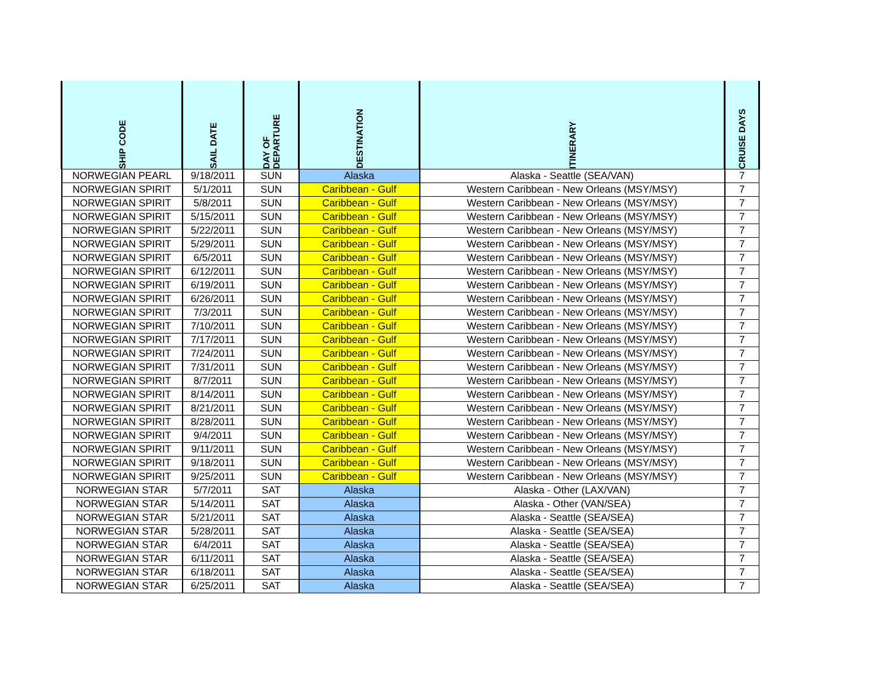| SHIP CODE | SAIL DATE | DAY OF DEPARTURE | DESTINATION | ITINERARY | CRUISE DAYS |
| --- | --- | --- | --- | --- | --- |
| NORWEGIAN PEARL | 9/18/2011 | SUN | Alaska | Alaska - Seattle (SEA/VAN) | 7 |
| NORWEGIAN SPIRIT | 5/1/2011 | SUN | Caribbean - Gulf | Western Caribbean - New Orleans (MSY/MSY) | 7 |
| NORWEGIAN SPIRIT | 5/8/2011 | SUN | Caribbean - Gulf | Western Caribbean - New Orleans (MSY/MSY) | 7 |
| NORWEGIAN SPIRIT | 5/15/2011 | SUN | Caribbean - Gulf | Western Caribbean - New Orleans (MSY/MSY) | 7 |
| NORWEGIAN SPIRIT | 5/22/2011 | SUN | Caribbean - Gulf | Western Caribbean - New Orleans (MSY/MSY) | 7 |
| NORWEGIAN SPIRIT | 5/29/2011 | SUN | Caribbean - Gulf | Western Caribbean - New Orleans (MSY/MSY) | 7 |
| NORWEGIAN SPIRIT | 6/5/2011 | SUN | Caribbean - Gulf | Western Caribbean - New Orleans (MSY/MSY) | 7 |
| NORWEGIAN SPIRIT | 6/12/2011 | SUN | Caribbean - Gulf | Western Caribbean - New Orleans (MSY/MSY) | 7 |
| NORWEGIAN SPIRIT | 6/19/2011 | SUN | Caribbean - Gulf | Western Caribbean - New Orleans (MSY/MSY) | 7 |
| NORWEGIAN SPIRIT | 6/26/2011 | SUN | Caribbean - Gulf | Western Caribbean - New Orleans (MSY/MSY) | 7 |
| NORWEGIAN SPIRIT | 7/3/2011 | SUN | Caribbean - Gulf | Western Caribbean - New Orleans (MSY/MSY) | 7 |
| NORWEGIAN SPIRIT | 7/10/2011 | SUN | Caribbean - Gulf | Western Caribbean - New Orleans (MSY/MSY) | 7 |
| NORWEGIAN SPIRIT | 7/17/2011 | SUN | Caribbean - Gulf | Western Caribbean - New Orleans (MSY/MSY) | 7 |
| NORWEGIAN SPIRIT | 7/24/2011 | SUN | Caribbean - Gulf | Western Caribbean - New Orleans (MSY/MSY) | 7 |
| NORWEGIAN SPIRIT | 7/31/2011 | SUN | Caribbean - Gulf | Western Caribbean - New Orleans (MSY/MSY) | 7 |
| NORWEGIAN SPIRIT | 8/7/2011 | SUN | Caribbean - Gulf | Western Caribbean - New Orleans (MSY/MSY) | 7 |
| NORWEGIAN SPIRIT | 8/14/2011 | SUN | Caribbean - Gulf | Western Caribbean - New Orleans (MSY/MSY) | 7 |
| NORWEGIAN SPIRIT | 8/21/2011 | SUN | Caribbean - Gulf | Western Caribbean - New Orleans (MSY/MSY) | 7 |
| NORWEGIAN SPIRIT | 8/28/2011 | SUN | Caribbean - Gulf | Western Caribbean - New Orleans (MSY/MSY) | 7 |
| NORWEGIAN SPIRIT | 9/4/2011 | SUN | Caribbean - Gulf | Western Caribbean - New Orleans (MSY/MSY) | 7 |
| NORWEGIAN SPIRIT | 9/11/2011 | SUN | Caribbean - Gulf | Western Caribbean - New Orleans (MSY/MSY) | 7 |
| NORWEGIAN SPIRIT | 9/18/2011 | SUN | Caribbean - Gulf | Western Caribbean - New Orleans (MSY/MSY) | 7 |
| NORWEGIAN SPIRIT | 9/25/2011 | SUN | Caribbean - Gulf | Western Caribbean - New Orleans (MSY/MSY) | 7 |
| NORWEGIAN STAR | 5/7/2011 | SAT | Alaska | Alaska - Other (LAX/VAN) | 7 |
| NORWEGIAN STAR | 5/14/2011 | SAT | Alaska | Alaska - Other (VAN/SEA) | 7 |
| NORWEGIAN STAR | 5/21/2011 | SAT | Alaska | Alaska - Seattle (SEA/SEA) | 7 |
| NORWEGIAN STAR | 5/28/2011 | SAT | Alaska | Alaska - Seattle (SEA/SEA) | 7 |
| NORWEGIAN STAR | 6/4/2011 | SAT | Alaska | Alaska - Seattle (SEA/SEA) | 7 |
| NORWEGIAN STAR | 6/11/2011 | SAT | Alaska | Alaska - Seattle (SEA/SEA) | 7 |
| NORWEGIAN STAR | 6/18/2011 | SAT | Alaska | Alaska - Seattle (SEA/SEA) | 7 |
| NORWEGIAN STAR | 6/25/2011 | SAT | Alaska | Alaska - Seattle (SEA/SEA) | 7 |